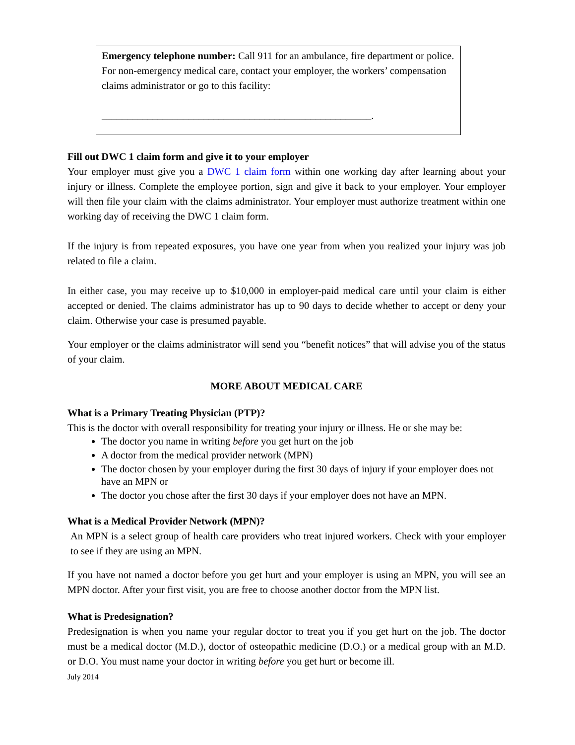Emergency telephone number: Call 911 for an ambulance, fire department or police. For non-emergency medical care, contact your employer, the workers’ compensation claims administrator or go to this facility:
_____________________________________________________.
Fill out DWC 1 claim form and give it to your employer
Your employer must give you a DWC 1 claim form within one working day after learning about your injury or illness. Complete the employee portion, sign and give it back to your employer. Your employer will then file your claim with the claims administrator. Your employer must authorize treatment within one working day of receiving the DWC 1 claim form.
If the injury is from repeated exposures, you have one year from when you realized your injury was job related to file a claim.
In either case, you may receive up to $10,000 in employer-paid medical care until your claim is either accepted or denied. The claims administrator has up to 90 days to decide whether to accept or deny your claim. Otherwise your case is presumed payable.
Your employer or the claims administrator will send you “benefit notices” that will advise you of the status of your claim.
MORE ABOUT MEDICAL CARE
What is a Primary Treating Physician (PTP)?
This is the doctor with overall responsibility for treating your injury or illness. He or she may be:
The doctor you name in writing before you get hurt on the job
A doctor from the medical provider network (MPN)
The doctor chosen by your employer during the first 30 days of injury if your employer does not have an MPN or
The doctor you chose after the first 30 days if your employer does not have an MPN.
What is a Medical Provider Network (MPN)?
An MPN is a select group of health care providers who treat injured workers. Check with your employer to see if they are using an MPN.
If you have not named a doctor before you get hurt and your employer is using an MPN, you will see an MPN doctor. After your first visit, you are free to choose another doctor from the MPN list.
What is Predesignation?
Predesignation is when you name your regular doctor to treat you if you get hurt on the job. The doctor must be a medical doctor (M.D.), doctor of osteopathic medicine (D.O.) or a medical group with an M.D. or D.O. You must name your doctor in writing before you get hurt or become ill.
July 2014